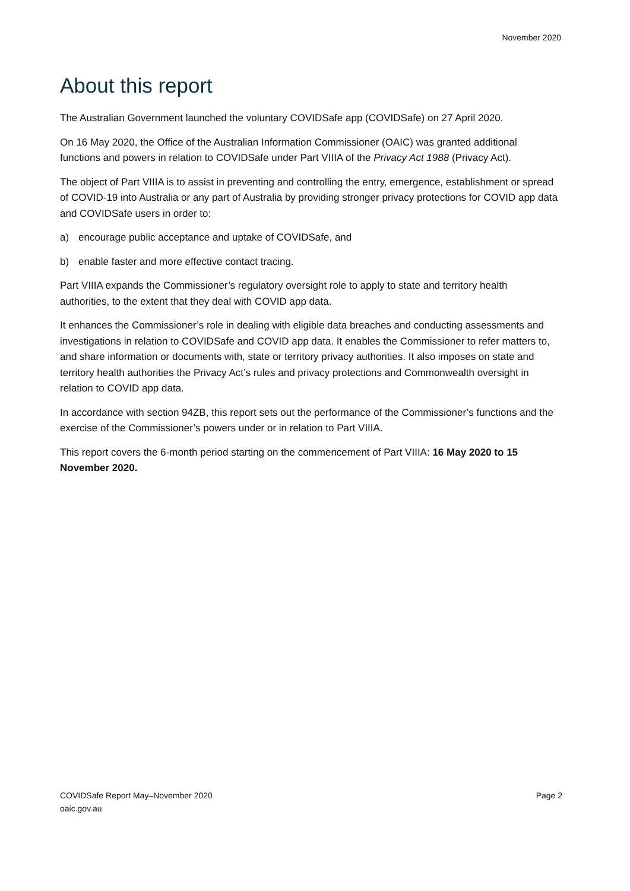November 2020
About this report
The Australian Government launched the voluntary COVIDSafe app (COVIDSafe) on 27 April 2020.
On 16 May 2020, the Office of the Australian Information Commissioner (OAIC) was granted additional functions and powers in relation to COVIDSafe under Part VIIIA of the Privacy Act 1988 (Privacy Act).
The object of Part VIIIA is to assist in preventing and controlling the entry, emergence, establishment or spread of COVID-19 into Australia or any part of Australia by providing stronger privacy protections for COVID app data and COVIDSafe users in order to:
a) encourage public acceptance and uptake of COVIDSafe, and
b) enable faster and more effective contact tracing.
Part VIIIA expands the Commissioner’s regulatory oversight role to apply to state and territory health authorities, to the extent that they deal with COVID app data.
It enhances the Commissioner’s role in dealing with eligible data breaches and conducting assessments and investigations in relation to COVIDSafe and COVID app data. It enables the Commissioner to refer matters to, and share information or documents with, state or territory privacy authorities. It also imposes on state and territory health authorities the Privacy Act’s rules and privacy protections and Commonwealth oversight in relation to COVID app data.
In accordance with section 94ZB, this report sets out the performance of the Commissioner’s functions and the exercise of the Commissioner’s powers under or in relation to Part VIIIA.
This report covers the 6-month period starting on the commencement of Part VIIIA: 16 May 2020 to 15 November 2020.
COVIDSafe Report May–November 2020
oaic.gov.au
Page 2